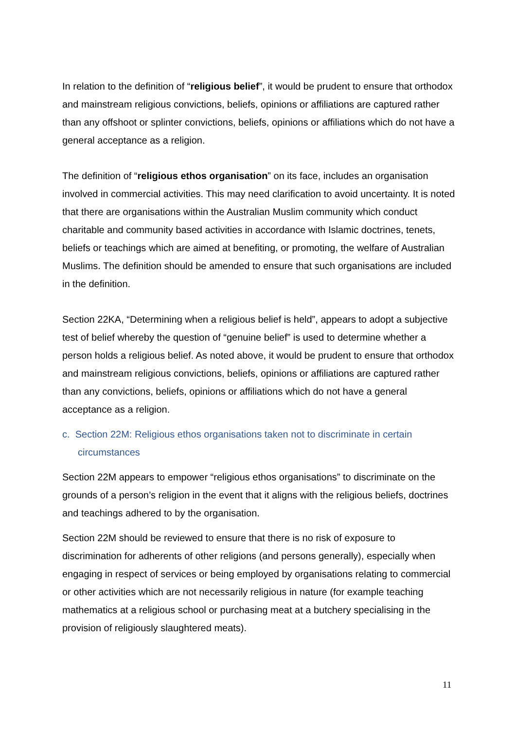In relation to the definition of “religious belief”, it would be prudent to ensure that orthodox and mainstream religious convictions, beliefs, opinions or affiliations are captured rather than any offshoot or splinter convictions, beliefs, opinions or affiliations which do not have a general acceptance as a religion.
The definition of “religious ethos organisation” on its face, includes an organisation involved in commercial activities. This may need clarification to avoid uncertainty. It is noted that there are organisations within the Australian Muslim community which conduct charitable and community based activities in accordance with Islamic doctrines, tenets, beliefs or teachings which are aimed at benefiting, or promoting, the welfare of Australian Muslims. The definition should be amended to ensure that such organisations are included in the definition.
Section 22KA, “Determining when a religious belief is held”, appears to adopt a subjective test of belief whereby the question of “genuine belief” is used to determine whether a person holds a religious belief. As noted above, it would be prudent to ensure that orthodox and mainstream religious convictions, beliefs, opinions or affiliations are captured rather than any convictions, beliefs, opinions or affiliations which do not have a general acceptance as a religion.
c. Section 22M: Religious ethos organisations taken not to discriminate in certain circumstances
Section 22M appears to empower “religious ethos organisations” to discriminate on the grounds of a person’s religion in the event that it aligns with the religious beliefs, doctrines and teachings adhered to by the organisation.
Section 22M should be reviewed to ensure that there is no risk of exposure to discrimination for adherents of other religions (and persons generally), especially when engaging in respect of services or being employed by organisations relating to commercial or other activities which are not necessarily religious in nature (for example teaching mathematics at a religious school or purchasing meat at a butchery specialising in the provision of religiously slaughtered meats).
11